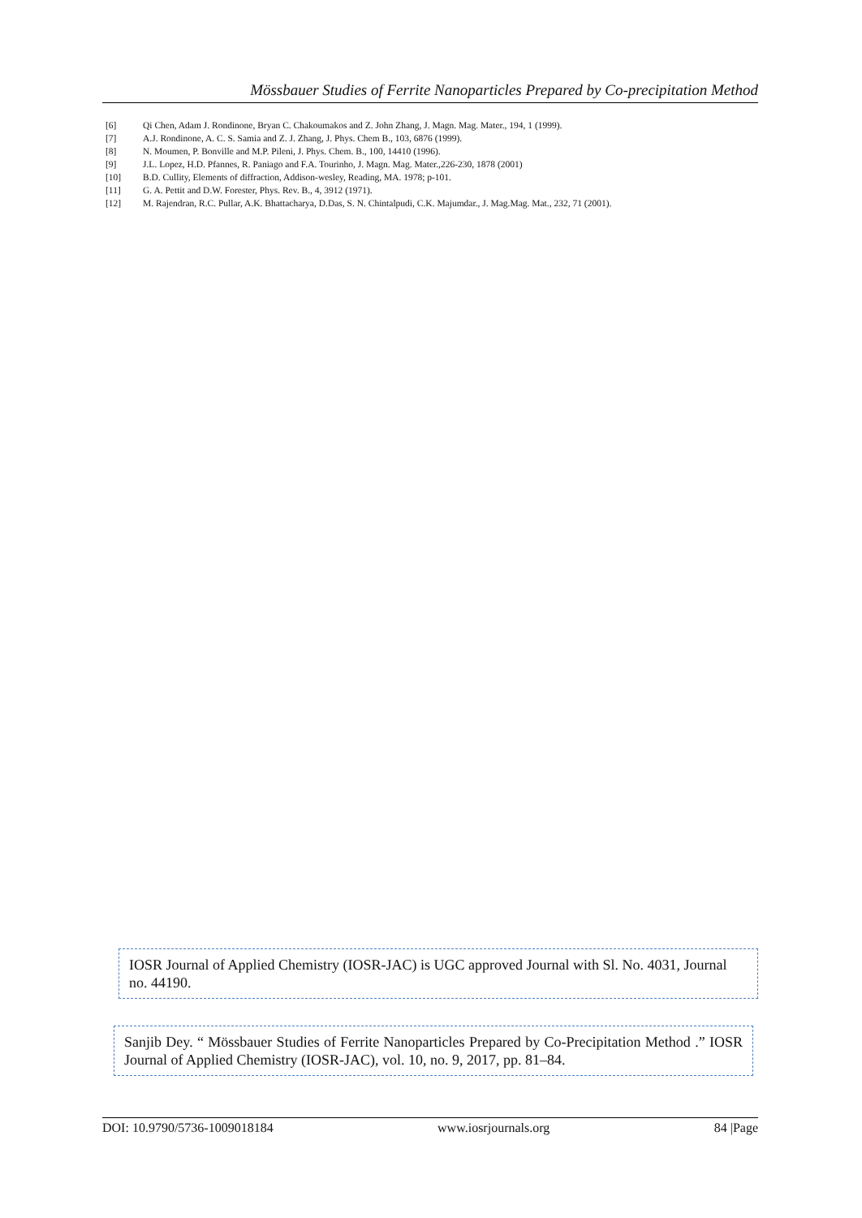Mössbauer Studies of Ferrite Nanoparticles Prepared by Co-precipitation Method
[6] Qi Chen, Adam J. Rondinone, Bryan C. Chakoumakos and Z. John Zhang, J. Magn. Mag. Mater., 194, 1 (1999).
[7] A.J. Rondinone, A. C. S. Samia and Z. J. Zhang, J. Phys. Chem B., 103, 6876 (1999).
[8] N. Moumen, P. Bonville and M.P. Pileni, J. Phys. Chem. B., 100, 14410 (1996).
[9] J.L. Lopez, H.D. Pfannes, R. Paniago and F.A. Tourinho, J. Magn. Mag. Mater.,226-230, 1878 (2001)
[10] B.D. Cullity, Elements of diffraction, Addison-wesley, Reading, MA. 1978; p-101.
[11] G. A. Pettit and D.W. Forester, Phys. Rev. B., 4, 3912 (1971).
[12] M. Rajendran, R.C. Pullar, A.K. Bhattacharya, D.Das, S. N. Chintalpudi, C.K. Majumdar., J. Mag.Mag. Mat., 232, 71 (2001).
IOSR Journal of Applied Chemistry (IOSR-JAC) is UGC approved Journal with Sl. No. 4031, Journal no. 44190.
Sanjib Dey. “ Mössbauer Studies of Ferrite Nanoparticles Prepared by Co-Precipitation Method .” IOSR Journal of Applied Chemistry (IOSR-JAC), vol. 10, no. 9, 2017, pp. 81–84.
DOI: 10.9790/5736-1009018184 www.iosrjournals.org 84 |Page